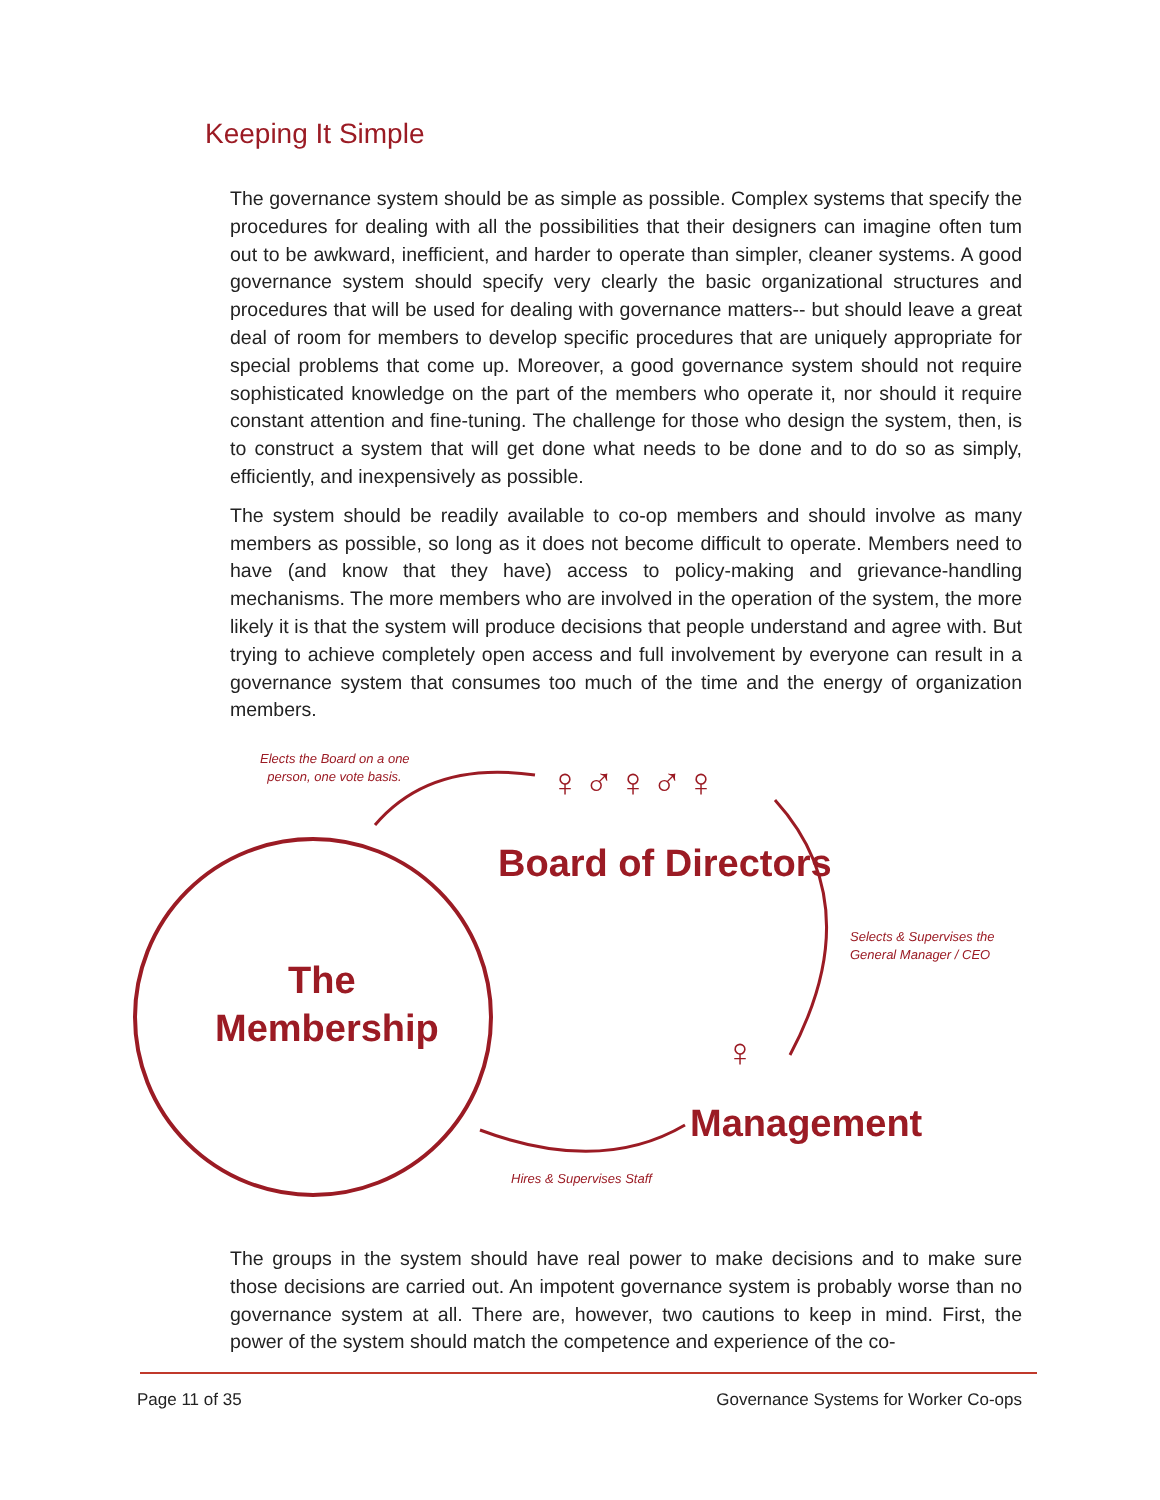Keeping It Simple
The governance system should be as simple as possible. Complex systems that specify the procedures for dealing with all the possibilities that their designers can imagine often tum out to be awkward, inefficient, and harder to operate than simpler, cleaner systems. A good governance system should specify very clearly the basic organizational structures and procedures that will be used for dealing with governance matters-- but should leave a great deal of room for members to develop specific procedures that are uniquely appropriate for special problems that come up. Moreover, a good governance system should not require sophisticated knowledge on the part of the members who operate it, nor should it require constant attention and fine-tuning. The challenge for those who design the system, then, is to construct a system that will get done what needs to be done and to do so as simply, efficiently, and inexpensively as possible.
The system should be readily available to co-op members and should involve as many members as possible, so long as it does not become difficult to operate. Members need to have (and know that they have) access to policy-making and grievance-handling mechanisms. The more members who are involved in the operation of the system, the more likely it is that the system will produce decisions that people understand and agree with. But trying to achieve completely open access and full involvement by everyone can result in a governance system that consumes too much of the time and the energy of organization members.
Elects the Board on a one
person, one vote basis.
♀♂♀♂♀
Board of Directors
Selects & Supervises the
General Manager / CEO
The
Membership
♀
Management
Hires & Supervises Staff
The groups in the system should have real power to make decisions and to make sure those decisions are carried out. An impotent governance system is probably worse than no governance system at all. There are, however, two cautions to keep in mind. First, the power of the system should match the competence and experience of the co-
Page 11 of 35
Governance Systems for Worker Co-ops